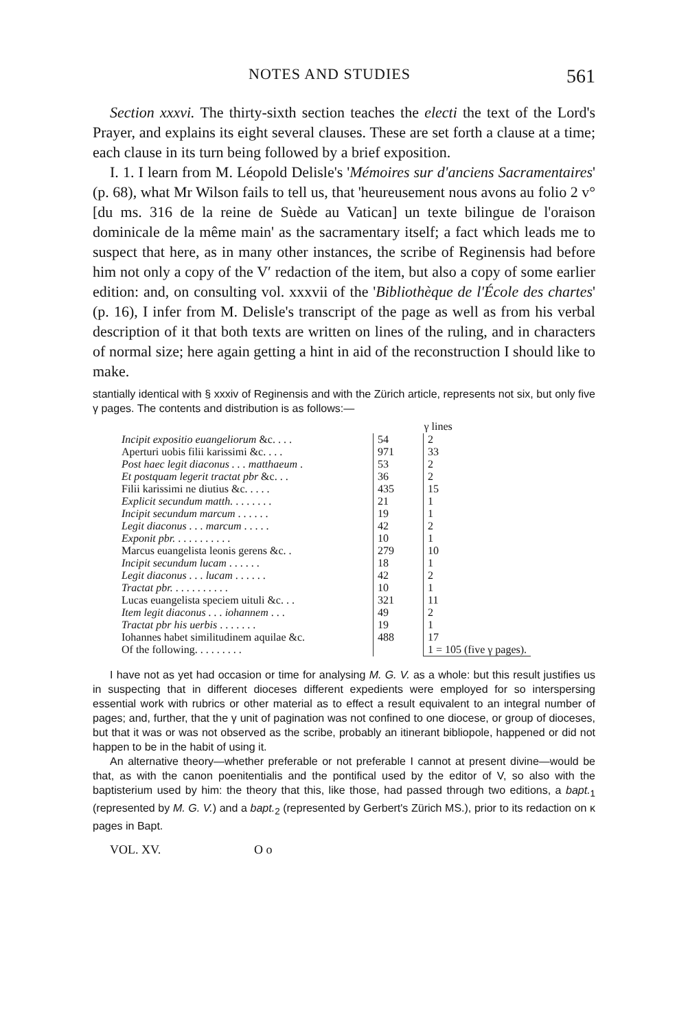NOTES AND STUDIES 561
Section xxxvi. The thirty-sixth section teaches the electi the text of the Lord's Prayer, and explains its eight several clauses. These are set forth a clause at a time; each clause in its turn being followed by a brief exposition.
I. 1. I learn from M. Léopold Delisle's 'Mémoires sur d'anciens Sacramentaires' (p. 68), what Mr Wilson fails to tell us, that 'heureusement nous avons au folio 2 v° [du ms. 316 de la reine de Suède au Vatican] un texte bilingue de l'oraison dominicale de la même main' as the sacramentary itself; a fact which leads me to suspect that here, as in many other instances, the scribe of Reginensis had before him not only a copy of the V′ redaction of the item, but also a copy of some earlier edition: and, on consulting vol. xxxvii of the 'Bibliothèque de l'École des chartes' (p. 16), I infer from M. Delisle's transcript of the page as well as from his verbal description of it that both texts are written on lines of the ruling, and in characters of normal size; here again getting a hint in aid of the reconstruction I should like to make.
stantially identical with § xxxiv of Reginensis and with the Zürich article, represents not six, but only five γ pages. The contents and distribution is as follows:—
| | | γ lines |
| --- | --- | --- |
| Incipit expositio euangeliorum &c. . . . | 54 | 2 |
| Aperturi uobis filii karissimi &c. . . . | 971 | 33 |
| Post haec legit diaconus . . . matthaeum . | 53 | 2 |
| Et postquam legerit tractat pbr &c. . . | 36 | 2 |
| Filii karissimi ne diutius &c. . . . . | 435 | 15 |
| Explicit secundum matth. . . . . . . . | 21 | 1 |
| Incipit secundum marcum . . . . . . | 19 | 1 |
| Legit diaconus . . . marcum . . . . . | 42 | 2 |
| Exponit pbr. . . . . . . . . . . | 10 | 1 |
| Marcus euangelista leonis gerens &c. . | 279 | 10 |
| Incipit secundum lucam . . . . . . | 18 | 1 |
| Legit diaconus . . . lucam . . . . . . | 42 | 2 |
| Tractat pbr. . . . . . . . . . . | 10 | 1 |
| Lucas euangelista speciem uituli &c. . . | 321 | 11 |
| Item legit diaconus . . . iohannem . . . | 49 | 2 |
| Tractat pbr his uerbis . . . . . . . | 19 | 1 |
| Iohannes habet similitudinem aquilae &c. | 488 | 17 |
| Of the following. . . . . . . . . | | 1 = 105 (five γ pages). |
I have not as yet had occasion or time for analysing M. G. V. as a whole: but this result justifies us in suspecting that in different dioceses different expedients were employed for so interspersing essential work with rubrics or other material as to effect a result equivalent to an integral number of pages; and, further, that the γ unit of pagination was not confined to one diocese, or group of dioceses, but that it was or was not observed as the scribe, probably an itinerant bibliopole, happened or did not happen to be in the habit of using it.
An alternative theory—whether preferable or not preferable I cannot at present divine—would be that, as with the canon poenitentialis and the pontifical used by the editor of V, so also with the baptisterium used by him: the theory that this, like those, had passed through two editions, a bapt.<sub>1</sub> (represented by M. G. V.) and a bapt.<sub>2</sub> (represented by Gerbert's Zürich MS.), prior to its redaction on κ pages in Bapt.
VOL. XV. O o